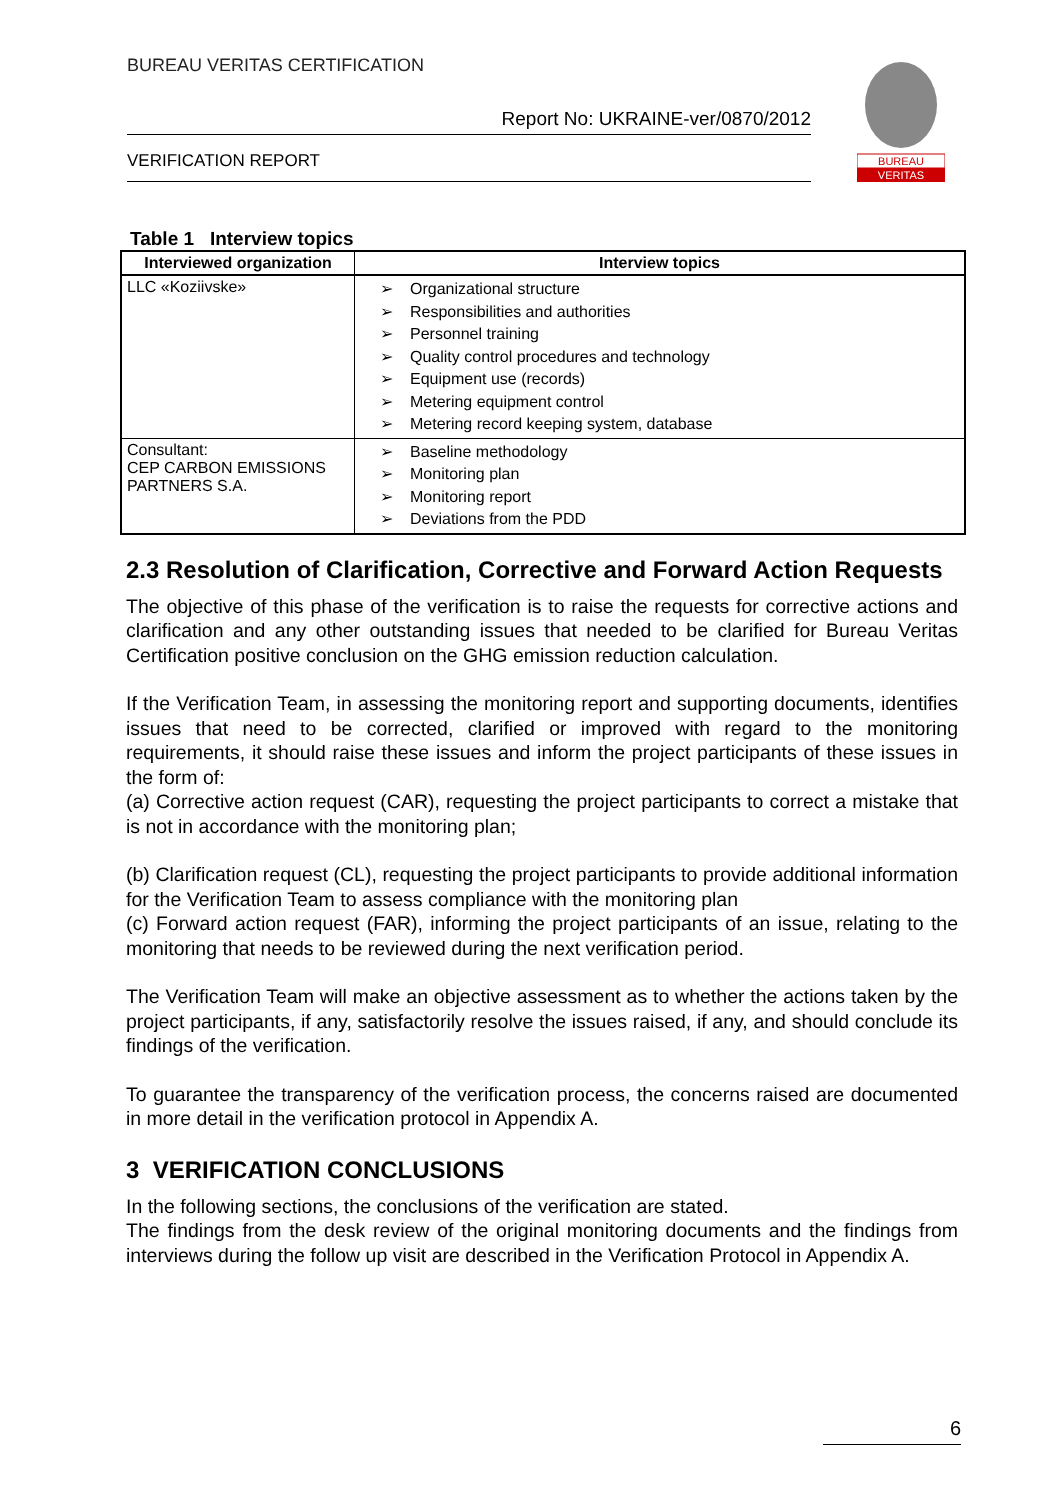BUREAU VERITAS CERTIFICATION
Report No: UKRAINE-ver/0870/2012
VERIFICATION REPORT
BUREAU
VERITAS
Table 1 Interview topics
| Interviewed organization | Interview topics |
| --- | --- |
| LLC «Koziivske» | Organizational structure Responsibilities and authorities Personnel training Quality control procedures and technology Equipment use (records) Metering equipment control Metering record keeping system, database |
| Consultant: CEP CARBON EMISSIONS PARTNERS S.A. | Baseline methodology Monitoring plan Monitoring report Deviations from the PDD |
2.3 Resolution of Clarification, Corrective and Forward Action Requests
The objective of this phase of the verification is to raise the requests for corrective actions and clarification and any other outstanding issues that needed to be clarified for Bureau Veritas Certification positive conclusion on the GHG emission reduction calculation.
If the Verification Team, in assessing the monitoring report and supporting documents, identifies issues that need to be corrected, clarified or improved with regard to the monitoring requirements, it should raise these issues and inform the project participants of these issues in the form of:
(a) Corrective action request (CAR), requesting the project participants to correct a mistake that is not in accordance with the monitoring plan;
(b) Clarification request (CL), requesting the project participants to provide additional information for the Verification Team to assess compliance with the monitoring plan
(c) Forward action request (FAR), informing the project participants of an issue, relating to the monitoring that needs to be reviewed during the next verification period.
The Verification Team will make an objective assessment as to whether the actions taken by the project participants, if any, satisfactorily resolve the issues raised, if any, and should conclude its findings of the verification.
To guarantee the transparency of the verification process, the concerns raised are documented in more detail in the verification protocol in Appendix A.
3 VERIFICATION CONCLUSIONS
In the following sections, the conclusions of the verification are stated.
The findings from the desk review of the original monitoring documents and the findings from interviews during the follow up visit are described in the Verification Protocol in Appendix A.
6